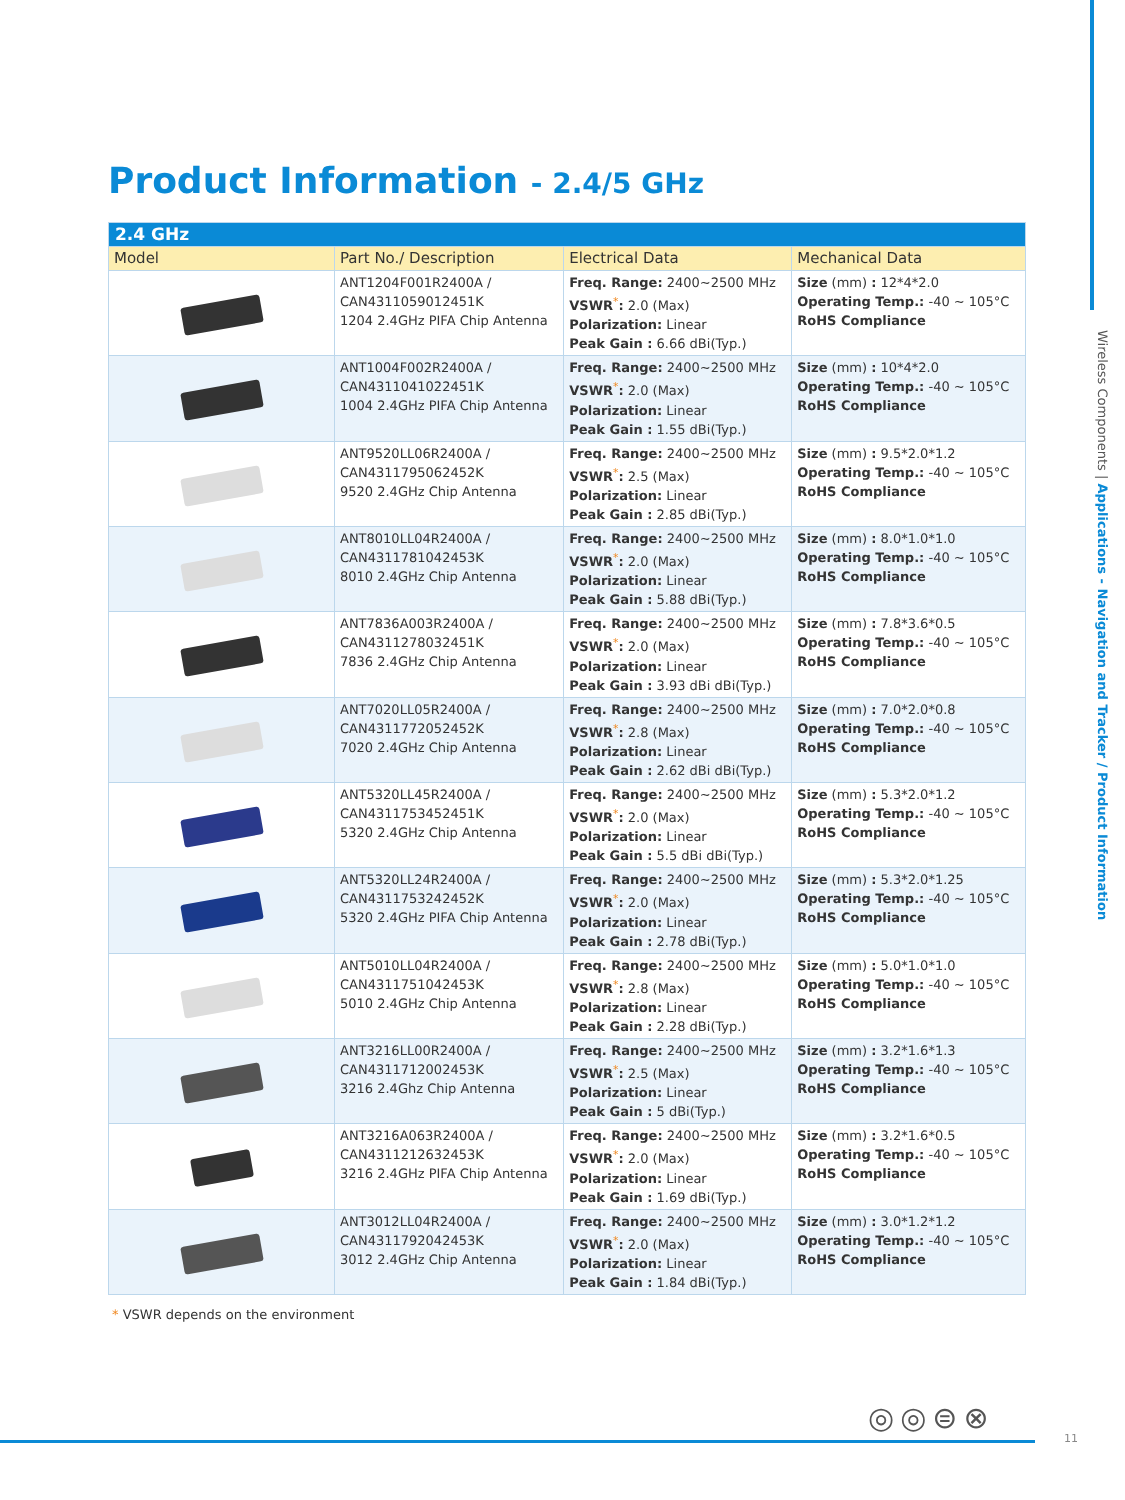Wireless Components | Applications - Navigation and Tracker / Product Information
Product Information - 2.4/5 GHz
| 2.4 GHz | | | |
| --- | --- | --- | --- |
| Model | Part No./ Description | Electrical Data | Mechanical Data |
| | ANT1204F001R2400A / CAN4311059012451K 1204 2.4GHz PIFA Chip Antenna | Freq. Range: 2400~2500 MHz VSWR<sup>*</sup> : 2.0 (Max) Polarization: Linear Peak Gain : 6.66 dBi(Typ.) | Size (mm) : 12*4*2.0 Operating Temp.: -40 ~ 105°C RoHS Compliance |
| | ANT1004F002R2400A / CAN4311041022451K 1004 2.4GHz PIFA Chip Antenna | Freq. Range: 2400~2500 MHz VSWR<sup>*</sup> : 2.0 (Max) Polarization: Linear Peak Gain : 1.55 dBi(Typ.) | Size (mm) : 10*4*2.0 Operating Temp.: -40 ~ 105°C RoHS Compliance |
| | ANT9520LL06R2400A / CAN4311795062452K 9520 2.4GHz Chip Antenna | Freq. Range: 2400~2500 MHz VSWR<sup>*</sup> : 2.5 (Max) Polarization: Linear Peak Gain : 2.85 dBi(Typ.) | Size (mm) : 9.5*2.0*1.2 Operating Temp.: -40 ~ 105°C RoHS Compliance |
| | ANT8010LL04R2400A / CAN4311781042453K 8010 2.4GHz Chip Antenna | Freq. Range: 2400~2500 MHz VSWR<sup>*</sup> : 2.0 (Max) Polarization: Linear Peak Gain : 5.88 dBi(Typ.) | Size (mm) : 8.0*1.0*1.0 Operating Temp.: -40 ~ 105°C RoHS Compliance |
| | ANT7836A003R2400A / CAN4311278032451K 7836 2.4GHz Chip Antenna | Freq. Range: 2400~2500 MHz VSWR<sup>*</sup> : 2.0 (Max) Polarization: Linear Peak Gain : 3.93 dBi dBi(Typ.) | Size (mm) : 7.8*3.6*0.5 Operating Temp.: -40 ~ 105°C RoHS Compliance |
| | ANT7020LL05R2400A / CAN4311772052452K 7020 2.4GHz Chip Antenna | Freq. Range: 2400~2500 MHz VSWR<sup>*</sup> : 2.8 (Max) Polarization: Linear Peak Gain : 2.62 dBi dBi(Typ.) | Size (mm) : 7.0*2.0*0.8 Operating Temp.: -40 ~ 105°C RoHS Compliance |
| | ANT5320LL45R2400A / CAN4311753452451K 5320 2.4GHz Chip Antenna | Freq. Range: 2400~2500 MHz VSWR<sup>*</sup> : 2.0 (Max) Polarization: Linear Peak Gain : 5.5 dBi dBi(Typ.) | Size (mm) : 5.3*2.0*1.2 Operating Temp.: -40 ~ 105°C RoHS Compliance |
| | ANT5320LL24R2400A / CAN4311753242452K 5320 2.4GHz PIFA Chip Antenna | Freq. Range: 2400~2500 MHz VSWR<sup>*</sup> : 2.0 (Max) Polarization: Linear Peak Gain : 2.78 dBi(Typ.) | Size (mm) : 5.3*2.0*1.25 Operating Temp.: -40 ~ 105°C RoHS Compliance |
| | ANT5010LL04R2400A / CAN4311751042453K 5010 2.4GHz Chip Antenna | Freq. Range: 2400~2500 MHz VSWR<sup>*</sup> : 2.8 (Max) Polarization: Linear Peak Gain : 2.28 dBi(Typ.) | Size (mm) : 5.0*1.0*1.0 Operating Temp.: -40 ~ 105°C RoHS Compliance |
| | ANT3216LL00R2400A / CAN4311712002453K 3216 2.4Ghz Chip Antenna | Freq. Range: 2400~2500 MHz VSWR<sup>*</sup> : 2.5 (Max) Polarization: Linear Peak Gain : 5 dBi(Typ.) | Size (mm) : 3.2*1.6*1.3 Operating Temp.: -40 ~ 105°C RoHS Compliance |
| | ANT3216A063R2400A / CAN4311212632453K 3216 2.4GHz PIFA Chip Antenna | Freq. Range: 2400~2500 MHz VSWR<sup>*</sup> : 2.0 (Max) Polarization: Linear Peak Gain : 1.69 dBi(Typ.) | Size (mm) : 3.2*1.6*0.5 Operating Temp.: -40 ~ 105°C RoHS Compliance |
| | ANT3012LL04R2400A / CAN4311792042453K 3012 2.4GHz Chip Antenna | Freq. Range: 2400~2500 MHz VSWR<sup>*</sup> : 2.0 (Max) Polarization: Linear Peak Gain : 1.84 dBi(Typ.) | Size (mm) : 3.0*1.2*1.2 Operating Temp.: -40 ~ 105°C RoHS Compliance |
* VSWR depends on the environment
◎◎⊜⊗
11